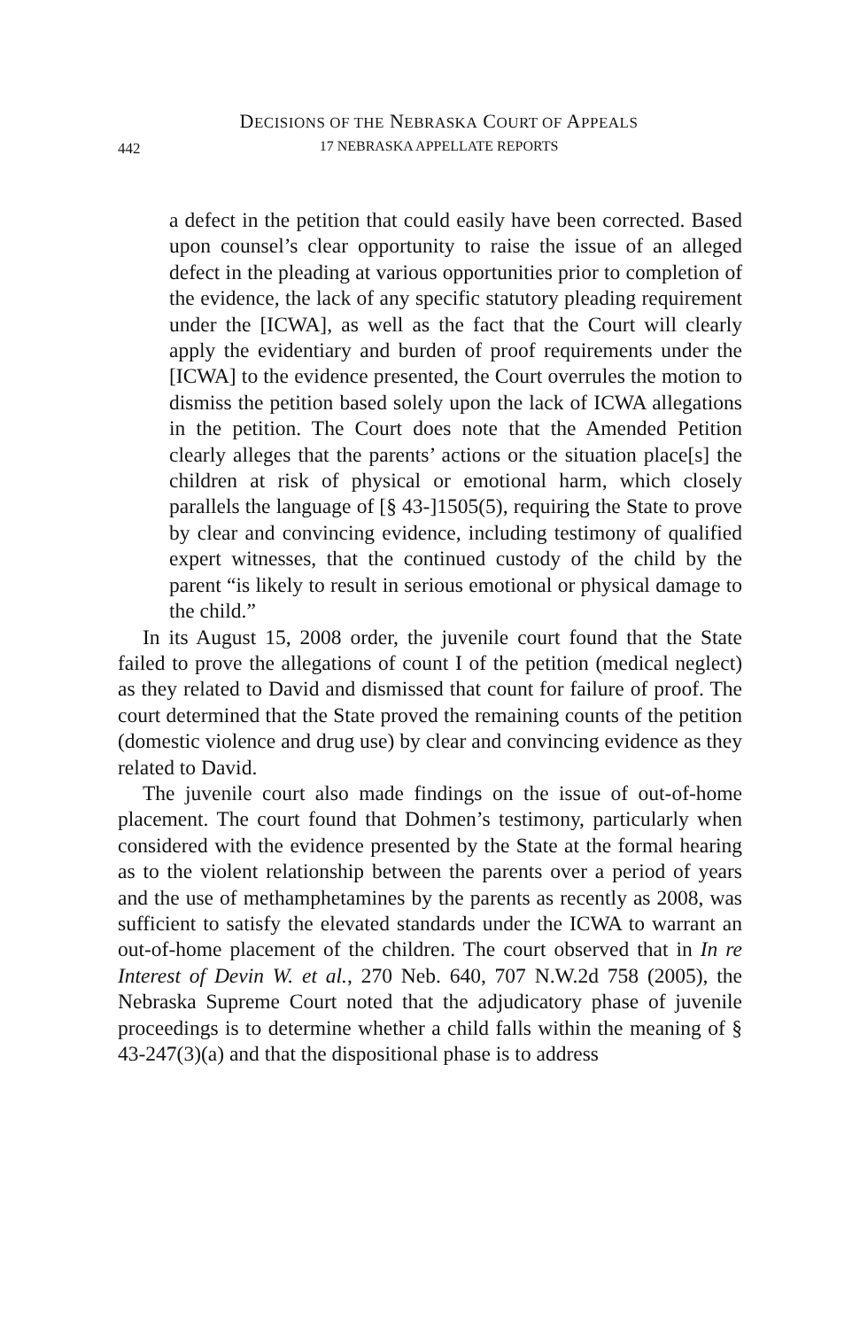DECISIONS OF THE NEBRASKA COURT OF APPEALS
442
17 NEBRASKA APPELLATE REPORTS
a defect in the petition that could easily have been corrected. Based upon counsel’s clear opportunity to raise the issue of an alleged defect in the pleading at various opportunities prior to completion of the evidence, the lack of any specific statutory pleading requirement under the [ICWA], as well as the fact that the Court will clearly apply the evidentiary and burden of proof requirements under the [ICWA] to the evidence presented, the Court overrules the motion to dismiss the petition based solely upon the lack of ICWA allegations in the petition. The Court does note that the Amended Petition clearly alleges that the parents’ actions or the situation place[s] the children at risk of physical or emotional harm, which closely parallels the language of [§ 43-]1505(5), requiring the State to prove by clear and convincing evidence, including testimony of qualified expert witnesses, that the continued custody of the child by the parent “is likely to result in serious emotional or physical damage to the child.”
In its August 15, 2008 order, the juvenile court found that the State failed to prove the allegations of count I of the petition (medical neglect) as they related to David and dismissed that count for failure of proof. The court determined that the State proved the remaining counts of the petition (domestic violence and drug use) by clear and convincing evidence as they related to David.
The juvenile court also made findings on the issue of out-of-home placement. The court found that Dohmen’s testimony, particularly when considered with the evidence presented by the State at the formal hearing as to the violent relationship between the parents over a period of years and the use of methamphetamines by the parents as recently as 2008, was sufficient to satisfy the elevated standards under the ICWA to warrant an out-of-home placement of the children. The court observed that in In re Interest of Devin W. et al., 270 Neb. 640, 707 N.W.2d 758 (2005), the Nebraska Supreme Court noted that the adjudicatory phase of juvenile proceedings is to determine whether a child falls within the meaning of § 43-247(3)(a) and that the dispositional phase is to address